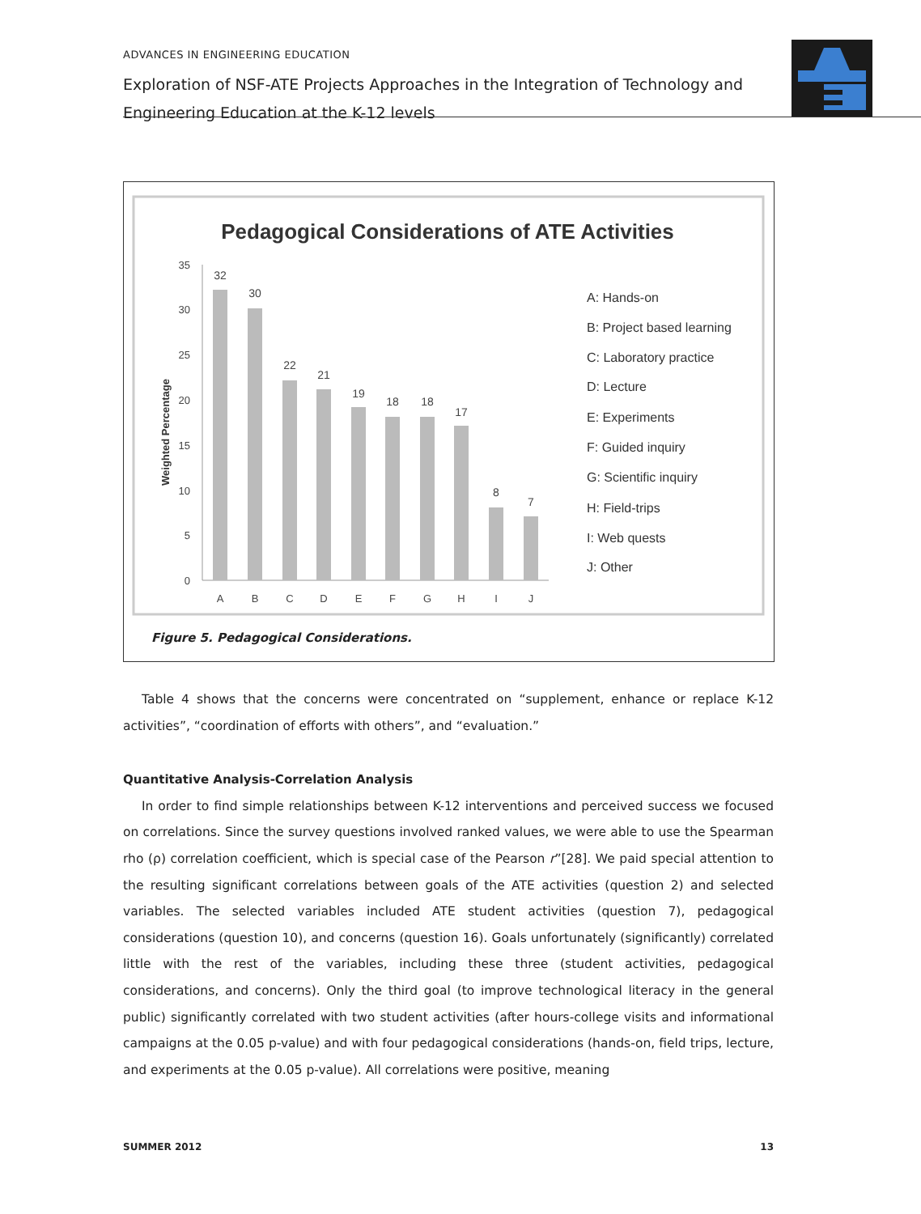ADVANCES IN ENGINEERING EDUCATION
Exploration of NSF-ATE Projects Approaches in the Integration of Technology and Engineering Education at the K-12 levels
Pedagogical Considerations of ATE Activities
Weighted Percentage
0
5
10
15
20
25
30
35
32
30
22
21
19
18
18
17
8
7
A
B
C
D
E
F
G
H
I
J
A: Hands-on
B: Project based learning
C: Laboratory practice
D: Lecture
E: Experiments
F: Guided inquiry
G: Scientific inquiry
H: Field-trips
I: Web quests
J: Other
Figure 5. Pedagogical Considerations.
Table 4 shows that the concerns were concentrated on “supplement, enhance or replace K-12 activities”, “coordination of efforts with others”, and “evaluation.”
Quantitative Analysis-Correlation Analysis
In order to find simple relationships between K-12 interventions and perceived success we focused on correlations. Since the survey questions involved ranked values, we were able to use the Spearman rho (ρ) correlation coefficient, which is special case of the Pearson r”[28]. We paid special attention to the resulting significant correlations between goals of the ATE activities (question 2) and selected variables. The selected variables included ATE student activities (question 7), pedagogical considerations (question 10), and concerns (question 16). Goals unfortunately (significantly) correlated little with the rest of the variables, including these three (student activities, pedagogical considerations, and concerns). Only the third goal (to improve technological literacy in the general public) significantly correlated with two student activities (after hours-college visits and informational campaigns at the 0.05 p-value) and with four pedagogical considerations (hands-on, field trips, lecture, and experiments at the 0.05 p-value). All correlations were positive, meaning
SUMMER 2012 13